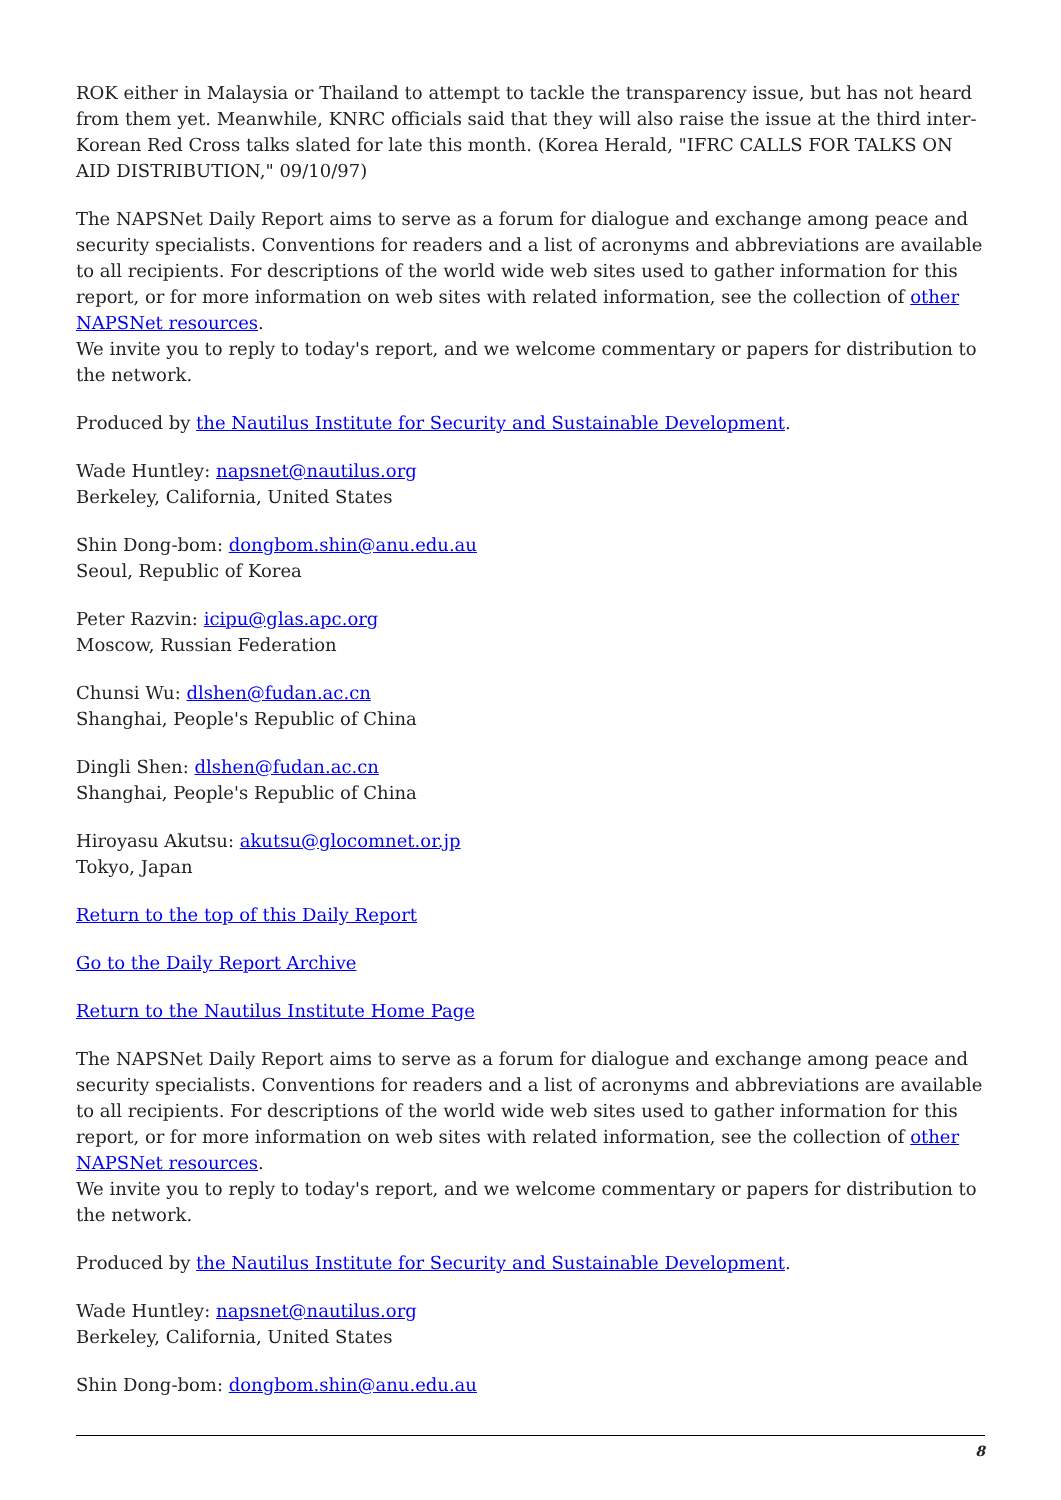ROK either in Malaysia or Thailand to attempt to tackle the transparency issue, but has not heard from them yet. Meanwhile, KNRC officials said that they will also raise the issue at the third inter-Korean Red Cross talks slated for late this month. (Korea Herald, "IFRC CALLS FOR TALKS ON AID DISTRIBUTION," 09/10/97)
The NAPSNet Daily Report aims to serve as a forum for dialogue and exchange among peace and security specialists. Conventions for readers and a list of acronyms and abbreviations are available to all recipients. For descriptions of the world wide web sites used to gather information for this report, or for more information on web sites with related information, see the collection of other NAPSNet resources.
We invite you to reply to today's report, and we welcome commentary or papers for distribution to the network.
Produced by the Nautilus Institute for Security and Sustainable Development.
Wade Huntley: napsnet@nautilus.org
Berkeley, California, United States
Shin Dong-bom: dongbom.shin@anu.edu.au
Seoul, Republic of Korea
Peter Razvin: icipu@glas.apc.org
Moscow, Russian Federation
Chunsi Wu: dlshen@fudan.ac.cn
Shanghai, People's Republic of China
Dingli Shen: dlshen@fudan.ac.cn
Shanghai, People's Republic of China
Hiroyasu Akutsu: akutsu@glocomnet.or.jp
Tokyo, Japan
Return to the top of this Daily Report
Go to the Daily Report Archive
Return to the Nautilus Institute Home Page
The NAPSNet Daily Report aims to serve as a forum for dialogue and exchange among peace and security specialists. Conventions for readers and a list of acronyms and abbreviations are available to all recipients. For descriptions of the world wide web sites used to gather information for this report, or for more information on web sites with related information, see the collection of other NAPSNet resources.
We invite you to reply to today's report, and we welcome commentary or papers for distribution to the network.
Produced by the Nautilus Institute for Security and Sustainable Development.
Wade Huntley: napsnet@nautilus.org
Berkeley, California, United States
Shin Dong-bom: dongbom.shin@anu.edu.au
8